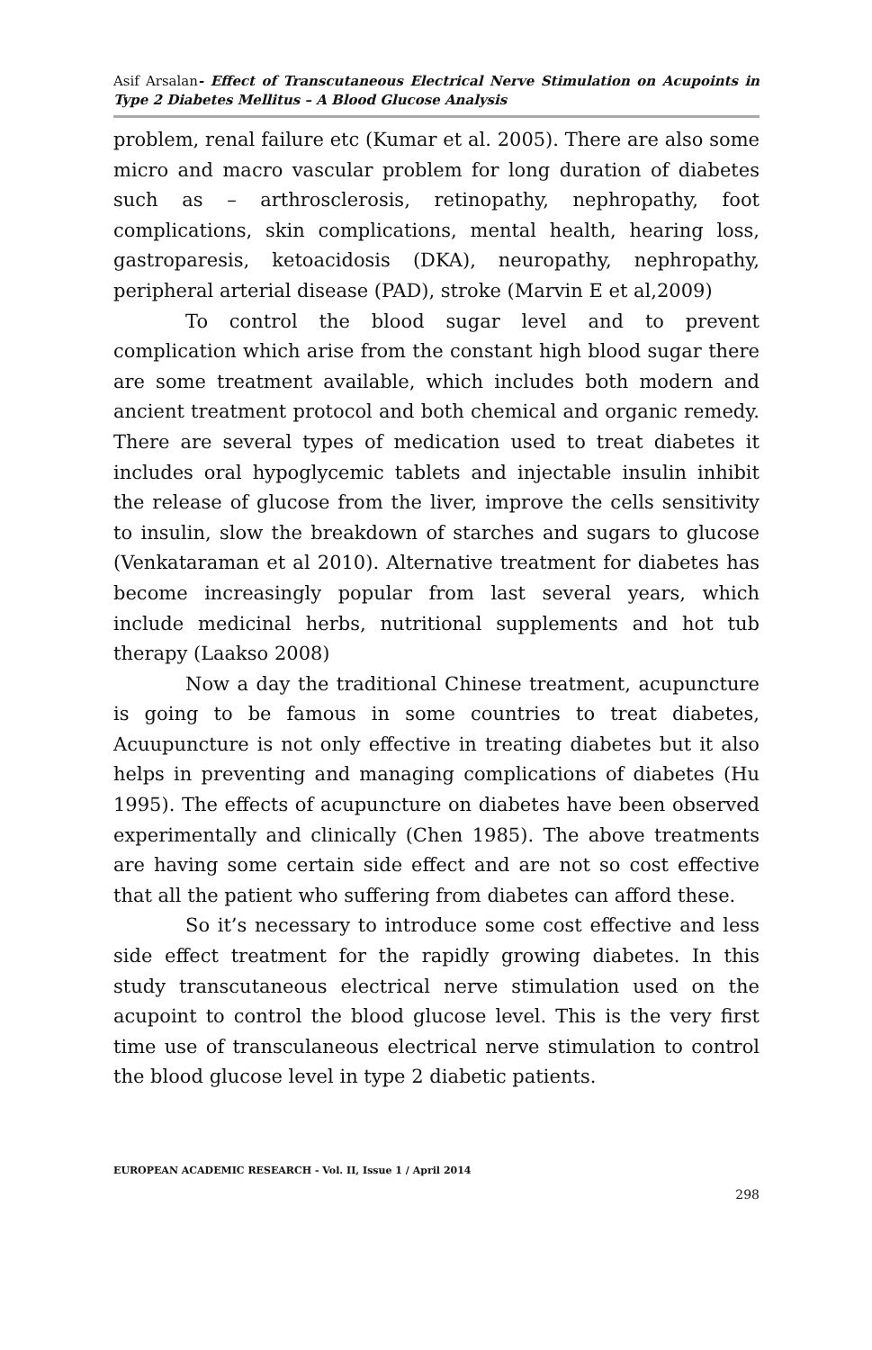Asif Arsalan- Effect of Transcutaneous Electrical Nerve Stimulation on Acupoints in Type 2 Diabetes Mellitus – A Blood Glucose Analysis
problem, renal failure etc (Kumar et al. 2005). There are also some micro and macro vascular problem for long duration of diabetes such as – arthrosclerosis, retinopathy, nephropathy, foot complications, skin complications, mental health, hearing loss, gastroparesis, ketoacidosis (DKA), neuropathy, nephropathy, peripheral arterial disease (PAD), stroke (Marvin E et al,2009)
To control the blood sugar level and to prevent complication which arise from the constant high blood sugar there are some treatment available, which includes both modern and ancient treatment protocol and both chemical and organic remedy. There are several types of medication used to treat diabetes it includes oral hypoglycemic tablets and injectable insulin inhibit the release of glucose from the liver, improve the cells sensitivity to insulin, slow the breakdown of starches and sugars to glucose (Venkataraman et al 2010). Alternative treatment for diabetes has become increasingly popular from last several years, which include medicinal herbs, nutritional supplements and hot tub therapy (Laakso 2008)
Now a day the traditional Chinese treatment, acupuncture is going to be famous in some countries to treat diabetes, Acuupuncture is not only effective in treating diabetes but it also helps in preventing and managing complications of diabetes (Hu 1995). The effects of acupuncture on diabetes have been observed experimentally and clinically (Chen 1985). The above treatments are having some certain side effect and are not so cost effective that all the patient who suffering from diabetes can afford these.
So it’s necessary to introduce some cost effective and less side effect treatment for the rapidly growing diabetes. In this study transcutaneous electrical nerve stimulation used on the acupoint to control the blood glucose level. This is the very first time use of transculaneous electrical nerve stimulation to control the blood glucose level in type 2 diabetic patients.
EUROPEAN ACADEMIC RESEARCH - Vol. II, Issue 1 / April 2014
298